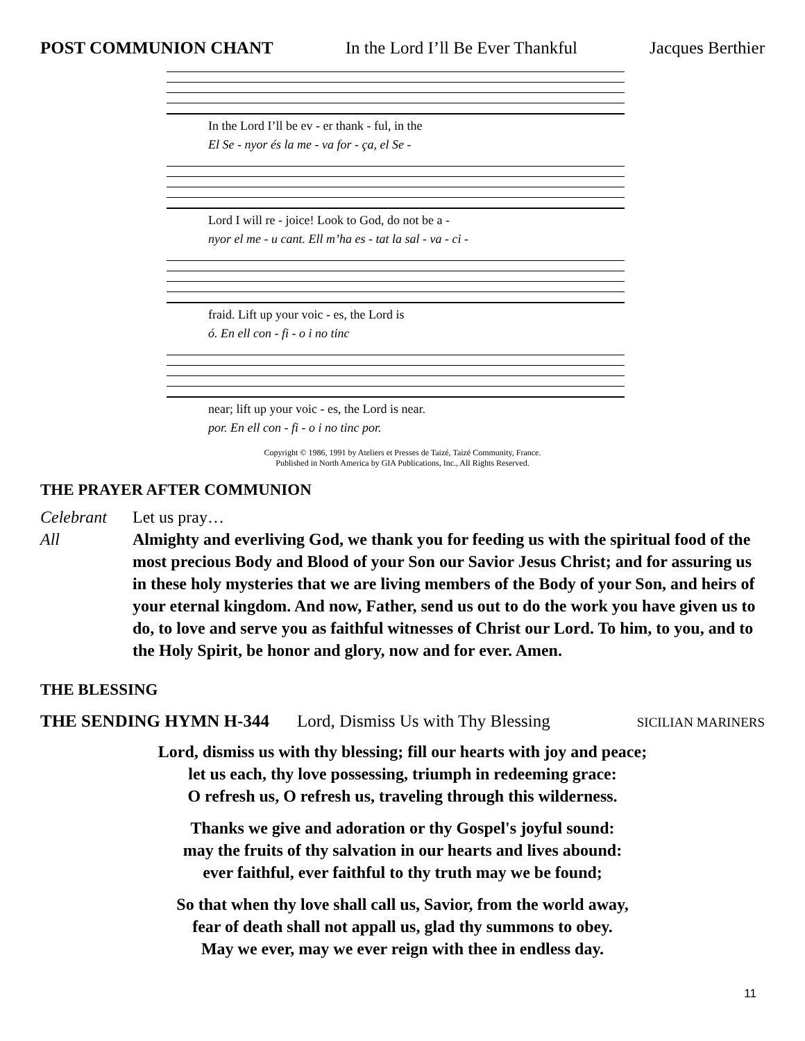POST COMMUNION CHANT In the Lord I’ll Be Ever Thankful Jacques Berthier
In the Lord I’ll be ev - er thank - ful, in the
El Se - nyor és la me - va for - ça, el Se -
Lord I will re - joice! Look to God, do not be a -
nyor el me - u cant. Ell m’ha es - tat la sal - va - ci -
fraid. Lift up your voic - es, the Lord is
ó. En ell con - fi - o i no tinc
near; lift up your voic - es, the Lord is near.
por. En ell con - fi - o i no tinc por.
Copyright © 1986, 1991 by Ateliers et Presses de Taizé, Taizé Community, France.
Published in North America by GIA Publications, Inc., All Rights Reserved.
THE PRAYER AFTER COMMUNION
Celebrant Let us pray…
All Almighty and everliving God, we thank you for feeding us with the spiritual food of the most precious Body and Blood of your Son our Savior Jesus Christ; and for assuring us in these holy mysteries that we are living members of the Body of your Son, and heirs of your eternal kingdom. And now, Father, send us out to do the work you have given us to do, to love and serve you as faithful witnesses of Christ our Lord. To him, to you, and to the Holy Spirit, be honor and glory, now and for ever. Amen.
THE BLESSING
THE SENDING HYMN H-344 Lord, Dismiss Us with Thy Blessing SICILIAN MARINERS
Lord, dismiss us with thy blessing; fill our hearts with joy and peace;
let us each, thy love possessing, triumph in redeeming grace:
O refresh us, O refresh us, traveling through this wilderness.
Thanks we give and adoration or thy Gospel's joyful sound:
may the fruits of thy salvation in our hearts and lives abound:
ever faithful, ever faithful to thy truth may we be found;
So that when thy love shall call us, Savior, from the world away,
fear of death shall not appall us, glad thy summons to obey.
May we ever, may we ever reign with thee in endless day.
11